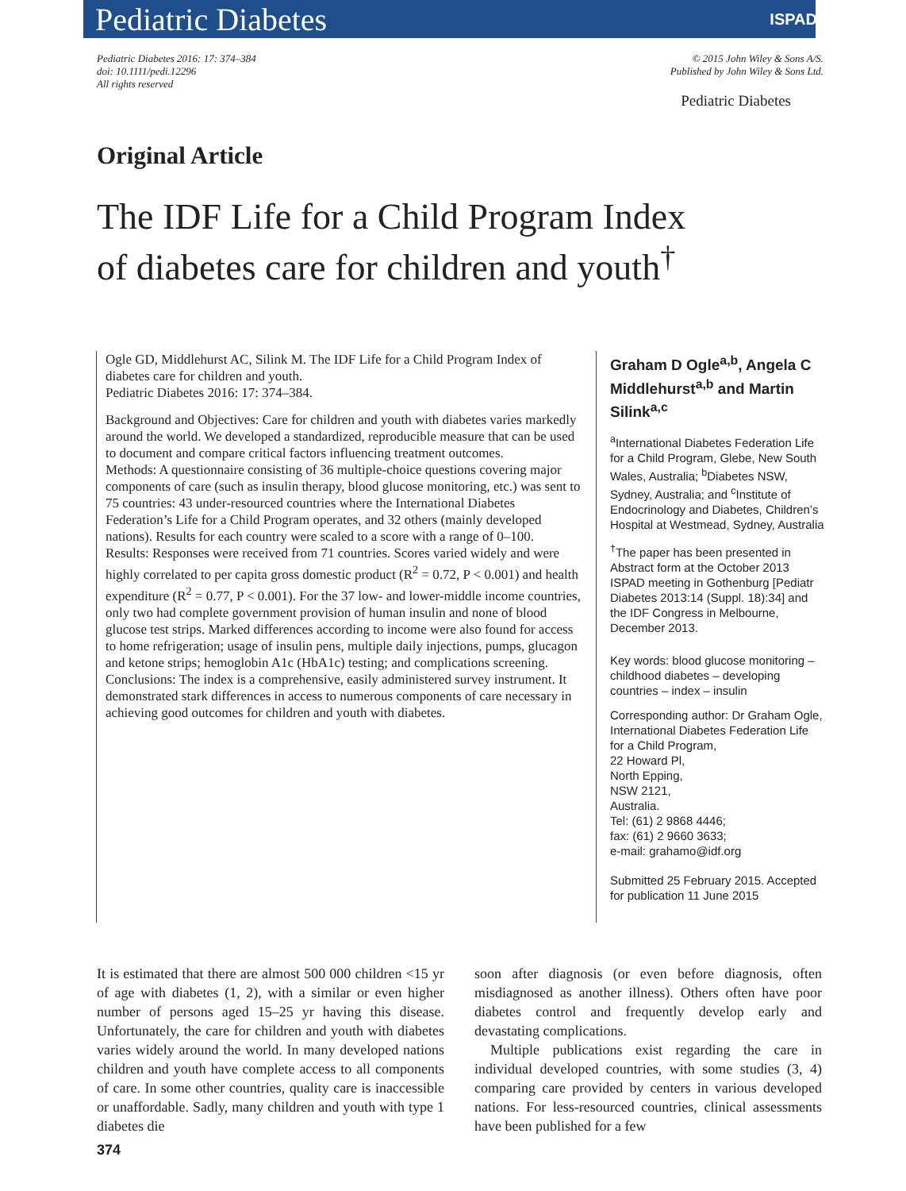Pediatric Diabetes ISPAD
Pediatric Diabetes 2016: 17: 374–384
doi: 10.1111/pedi.12296
All rights reserved
© 2015 John Wiley & Sons A/S.
Published by John Wiley & Sons Ltd.
Pediatric Diabetes
Original Article
The IDF Life for a Child Program Index
of diabetes care for children and youth<sup>†</sup>
Ogle GD, Middlehurst AC, Silink M. The IDF Life for a Child Program Index of diabetes care for children and youth.
Pediatric Diabetes 2016: 17: 374–384.
Background and Objectives: Care for children and youth with diabetes varies markedly around the world. We developed a standardized, reproducible measure that can be used to document and compare critical factors influencing treatment outcomes.
Methods: A questionnaire consisting of 36 multiple-choice questions covering major components of care (such as insulin therapy, blood glucose monitoring, etc.) was sent to 75 countries: 43 under-resourced countries where the International Diabetes Federation’s Life for a Child Program operates, and 32 others (mainly developed nations). Results for each country were scaled to a score with a range of 0–100.
Results: Responses were received from 71 countries. Scores varied widely and were highly correlated to per capita gross domestic product (R<sup>2</sup> = 0.72, P < 0.001) and health expenditure (R<sup>2</sup> = 0.77, P < 0.001). For the 37 low- and lower-middle income countries, only two had complete government provision of human insulin and none of blood glucose test strips. Marked differences according to income were also found for access to home refrigeration; usage of insulin pens, multiple daily injections, pumps, glucagon and ketone strips; hemoglobin A1c (HbA1c) testing; and complications screening.
Conclusions: The index is a comprehensive, easily administered survey instrument. It demonstrated stark differences in access to numerous components of care necessary in achieving good outcomes for children and youth with diabetes.
Graham D Ogle<sup>a,b</sup>, Angela C Middlehurst<sup>a,b</sup> and Martin Silink<sup>a,c</sup>
<sup>a</sup> International Diabetes Federation Life for a Child Program, Glebe, New South Wales, Australia; <sup>b</sup>Diabetes NSW, Sydney, Australia; and <sup>c</sup>Institute of Endocrinology and Diabetes, Children’s Hospital at Westmead, Sydney, Australia
<sup>†</sup> The paper has been presented in Abstract form at the October 2013 ISPAD meeting in Gothenburg [Pediatr Diabetes 2013:14 (Suppl. 18):34] and the IDF Congress in Melbourne, December 2013.
Key words: blood glucose monitoring – childhood diabetes – developing countries – index – insulin
Corresponding author: Dr Graham Ogle,
International Diabetes Federation Life for a Child Program,
22 Howard Pl,
North Epping,
NSW 2121,
Australia.
Tel: (61) 2 9868 4446;
fax: (61) 2 9660 3633;
e-mail: grahamo@idf.org
Submitted 25 February 2015. Accepted for publication 11 June 2015
It is estimated that there are almost 500 000 children <15 yr of age with diabetes (1, 2), with a similar or even higher number of persons aged 15–25 yr having this disease. Unfortunately, the care for children and youth with diabetes varies widely around the world. In many developed nations children and youth have complete access to all components of care. In some other countries, quality care is inaccessible or unaffordable. Sadly, many children and youth with type 1 diabetes die
soon after diagnosis (or even before diagnosis, often misdiagnosed as another illness). Others often have poor diabetes control and frequently develop early and devastating complications.
Multiple publications exist regarding the care in individual developed countries, with some studies (3, 4) comparing care provided by centers in various developed nations. For less-resourced countries, clinical assessments have been published for a few
374